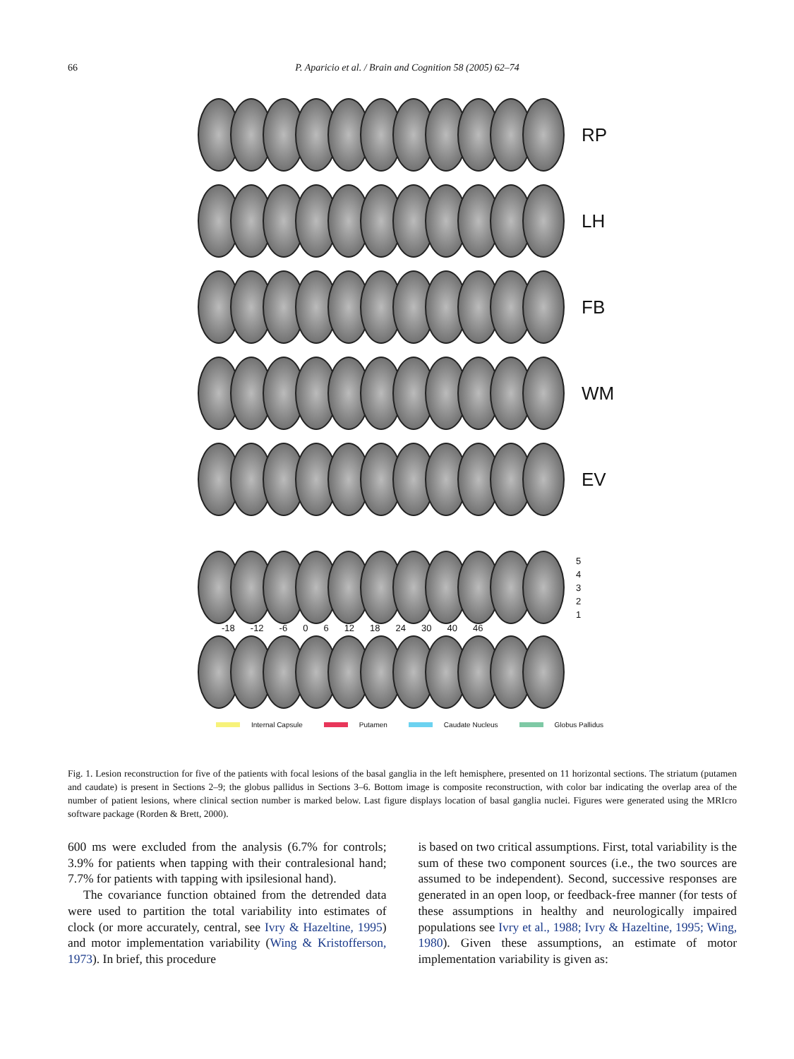66 P. Aparicio et al. / Brain and Cognition 58 (2005) 62–74
RP
LH
FB
WM
EV
5
4
3
2
1
-18 -12 -6 0 6 12 18 24 30 40 46
Internal Capsule Putamen Caudate Nucleus Globus Pallidus
Fig. 1. Lesion reconstruction for five of the patients with focal lesions of the basal ganglia in the left hemisphere, presented on 11 horizontal sections. The striatum (putamen and caudate) is present in Sections 2–9; the globus pallidus in Sections 3–6. Bottom image is composite reconstruction, with color bar indicating the overlap area of the number of patient lesions, where clinical section number is marked below. Last figure displays location of basal ganglia nuclei. Figures were generated using the MRIcro software package (Rorden & Brett, 2000).
600 ms were excluded from the analysis (6.7% for controls; 3.9% for patients when tapping with their contralesional hand; 7.7% for patients with tapping with ipsilesional hand).
The covariance function obtained from the detrended data were used to partition the total variability into estimates of clock (or more accurately, central, see Ivry & Hazeltine, 1995) and motor implementation variability (Wing & Kristofferson, 1973). In brief, this procedure
is based on two critical assumptions. First, total variability is the sum of these two component sources (i.e., the two sources are assumed to be independent). Second, successive responses are generated in an open loop, or feedback-free manner (for tests of these assumptions in healthy and neurologically impaired populations see Ivry et al., 1988; Ivry & Hazeltine, 1995; Wing, 1980). Given these assumptions, an estimate of motor implementation variability is given as: